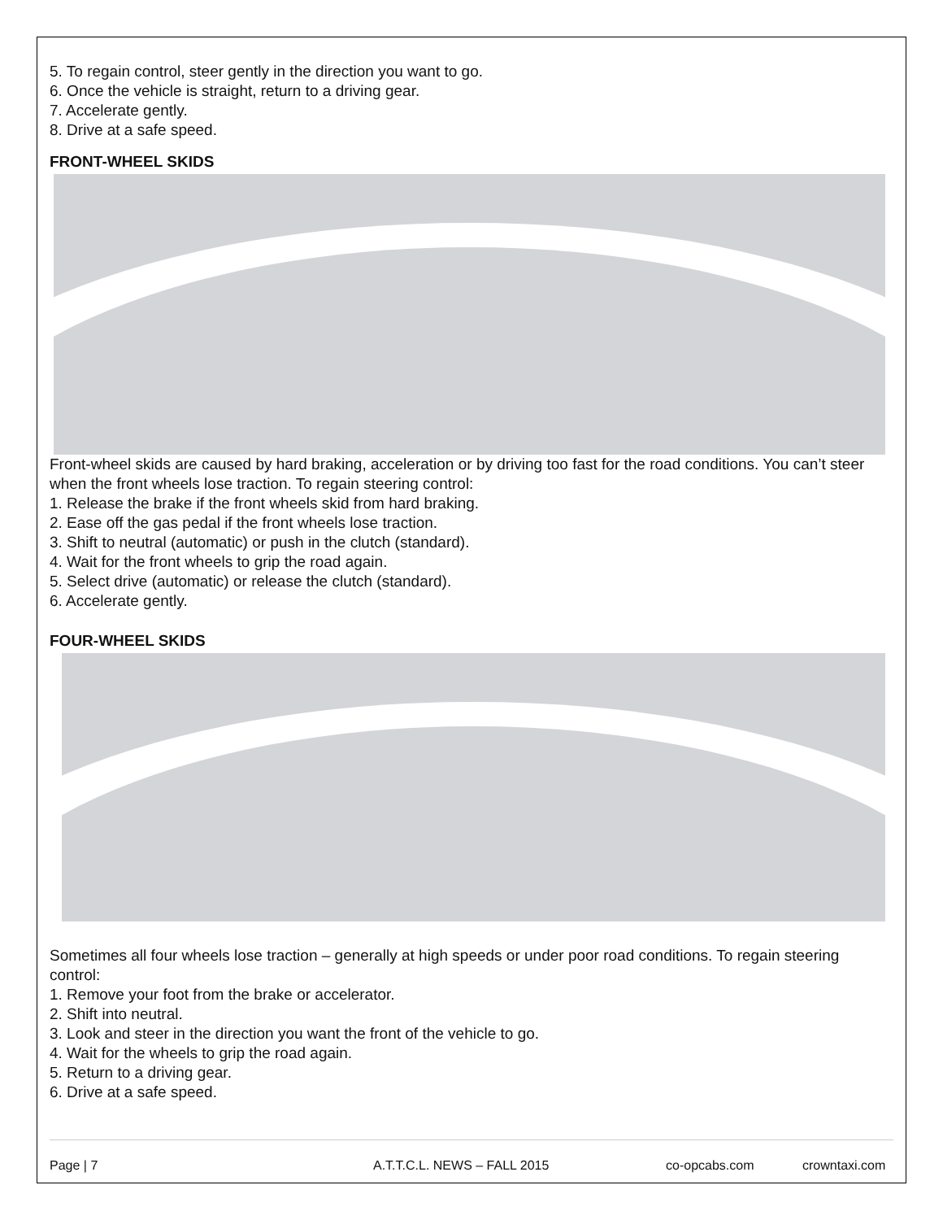5. To regain control, steer gently in the direction you want to go.
6. Once the vehicle is straight, return to a driving gear.
7. Accelerate gently.
8. Drive at a safe speed.
FRONT-WHEEL SKIDS
Front-wheel skids are caused by hard braking, acceleration or by driving too fast for the road conditions. You can’t steer when the front wheels lose traction. To regain steering control:
1. Release the brake if the front wheels skid from hard braking.
2. Ease off the gas pedal if the front wheels lose traction.
3. Shift to neutral (automatic) or push in the clutch (standard).
4. Wait for the front wheels to grip the road again.
5. Select drive (automatic) or release the clutch (standard).
6. Accelerate gently.
FOUR-WHEEL SKIDS
Sometimes all four wheels lose traction – generally at high speeds or under poor road conditions. To regain steering control:
1. Remove your foot from the brake or accelerator.
2. Shift into neutral.
3. Look and steer in the direction you want the front of the vehicle to go.
4. Wait for the wheels to grip the road again.
5. Return to a driving gear.
6. Drive at a safe speed.
Page | 7 A.T.T.C.L. NEWS – FALL 2015 co-opcabs.com crowntaxi.com